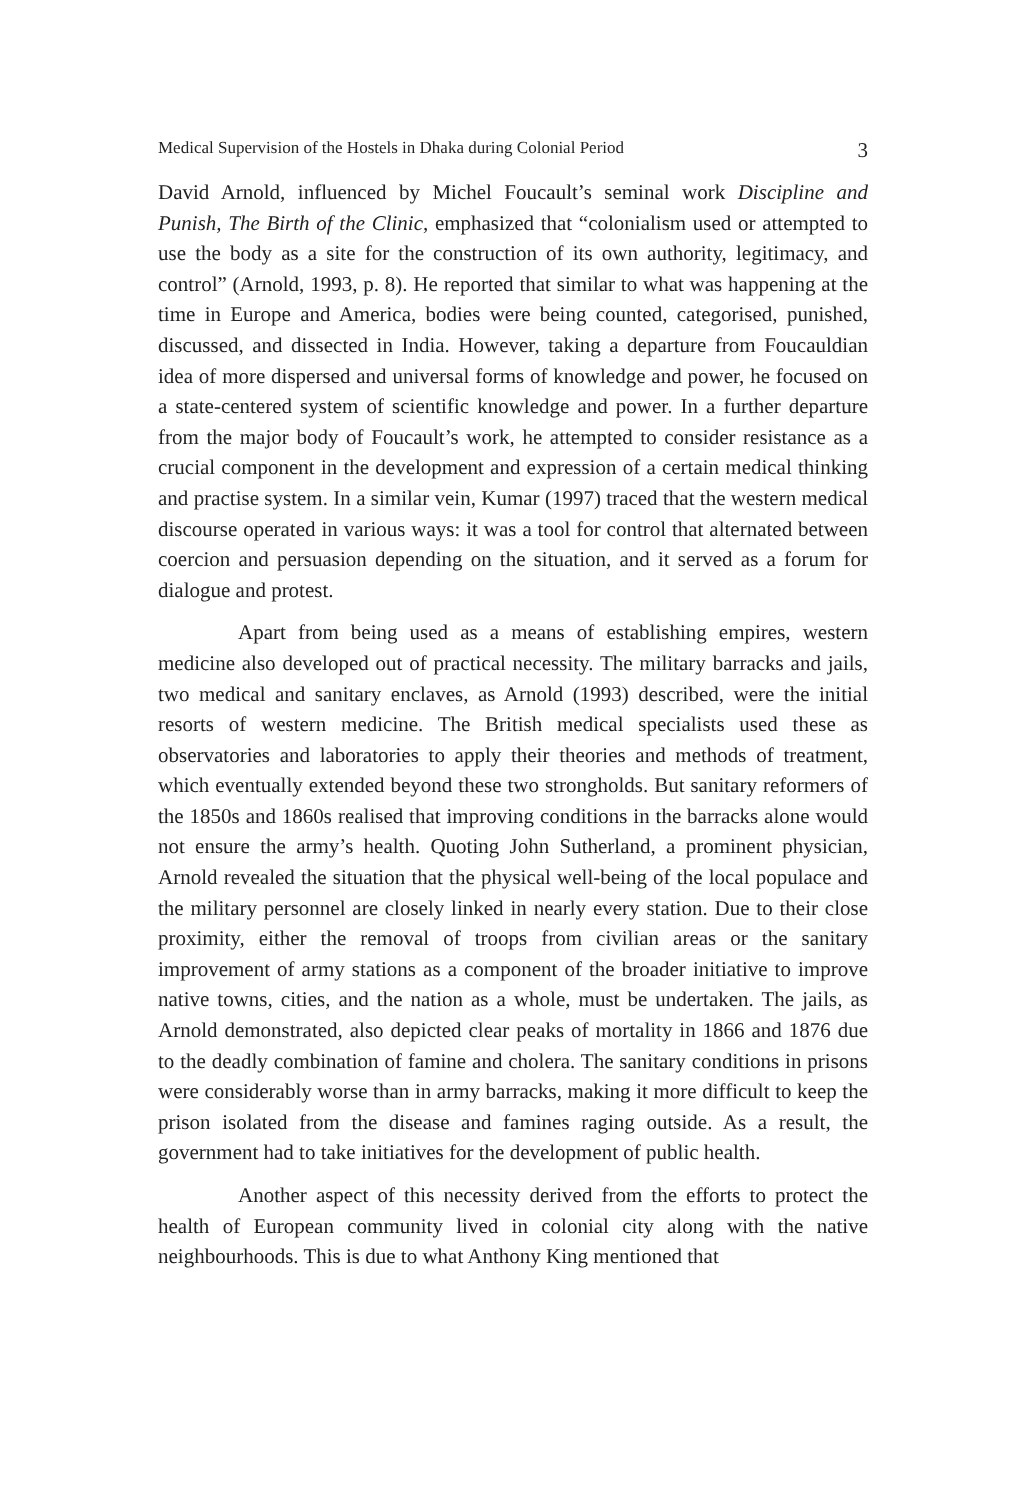Medical Supervision of the Hostels in Dhaka during Colonial Period 3
David Arnold, influenced by Michel Foucault’s seminal work Discipline and Punish, The Birth of the Clinic, emphasized that “colonialism used or attempted to use the body as a site for the construction of its own authority, legitimacy, and control” (Arnold, 1993, p. 8). He reported that similar to what was happening at the time in Europe and America, bodies were being counted, categorised, punished, discussed, and dissected in India. However, taking a departure from Foucauldian idea of more dispersed and universal forms of knowledge and power, he focused on a state-centered system of scientific knowledge and power. In a further departure from the major body of Foucault’s work, he attempted to consider resistance as a crucial component in the development and expression of a certain medical thinking and practise system. In a similar vein, Kumar (1997) traced that the western medical discourse operated in various ways: it was a tool for control that alternated between coercion and persuasion depending on the situation, and it served as a forum for dialogue and protest.
Apart from being used as a means of establishing empires, western medicine also developed out of practical necessity. The military barracks and jails, two medical and sanitary enclaves, as Arnold (1993) described, were the initial resorts of western medicine. The British medical specialists used these as observatories and laboratories to apply their theories and methods of treatment, which eventually extended beyond these two strongholds. But sanitary reformers of the 1850s and 1860s realised that improving conditions in the barracks alone would not ensure the army’s health. Quoting John Sutherland, a prominent physician, Arnold revealed the situation that the physical well-being of the local populace and the military personnel are closely linked in nearly every station. Due to their close proximity, either the removal of troops from civilian areas or the sanitary improvement of army stations as a component of the broader initiative to improve native towns, cities, and the nation as a whole, must be undertaken. The jails, as Arnold demonstrated, also depicted clear peaks of mortality in 1866 and 1876 due to the deadly combination of famine and cholera. The sanitary conditions in prisons were considerably worse than in army barracks, making it more difficult to keep the prison isolated from the disease and famines raging outside. As a result, the government had to take initiatives for the development of public health.
Another aspect of this necessity derived from the efforts to protect the health of European community lived in colonial city along with the native neighbourhoods. This is due to what Anthony King mentioned that